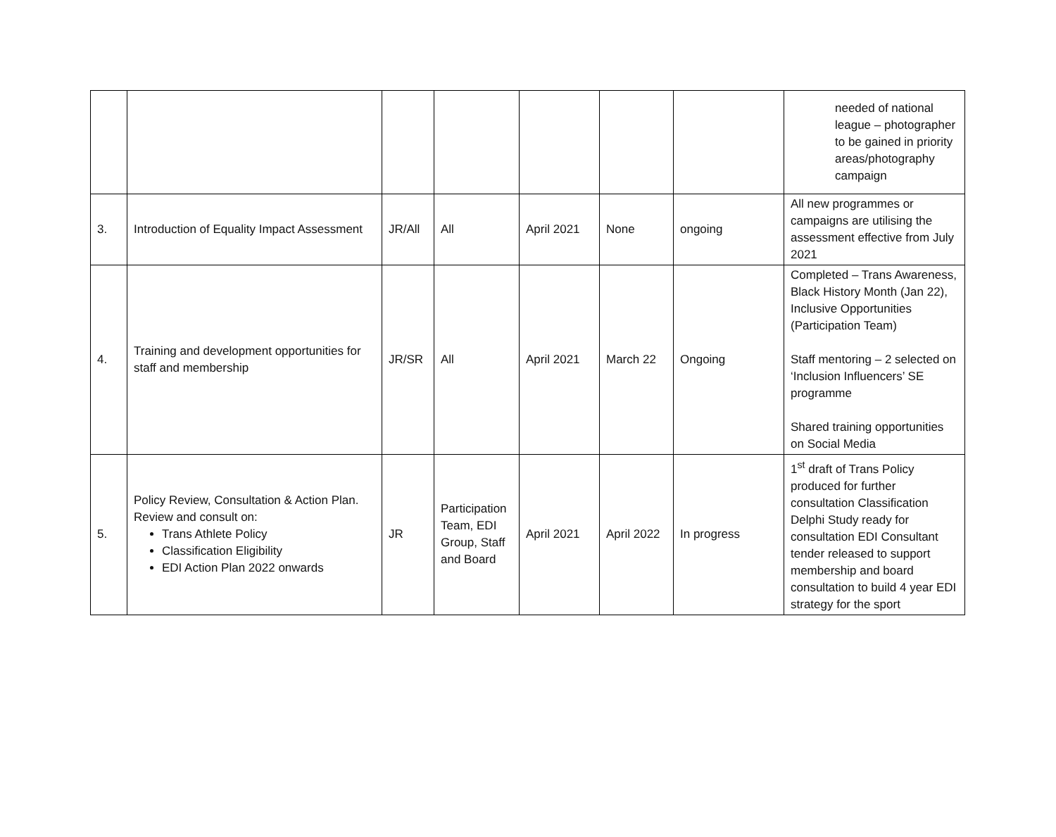| | | | | | | | needed of national league – photographer to be gained in priority areas/photography campaign |
| 3. | Introduction of Equality Impact Assessment | JR/All | All | April 2021 | None | ongoing | All new programmes or campaigns are utilising the assessment effective from July 2021 |
| 4. | Training and development opportunities for staff and membership | JR/SR | All | April 2021 | March 22 | Ongoing | Completed – Trans Awareness, Black History Month (Jan 22), Inclusive Opportunities (Participation Team) Staff mentoring – 2 selected on ‘Inclusion Influencers’ SE programme Shared training opportunities on Social Media |
| 5. | Policy Review, Consultation & Action Plan. Review and consult on: Trans Athlete Policy Classification Eligibility EDI Action Plan 2022 onwards | JR | Participation Team, EDI Group, Staff and Board | April 2021 | April 2022 | In progress | 1<sup>st</sup> draft of Trans Policy produced for further consultation Classification Delphi Study ready for consultation EDI Consultant tender released to support membership and board consultation to build 4 year EDI strategy for the sport |